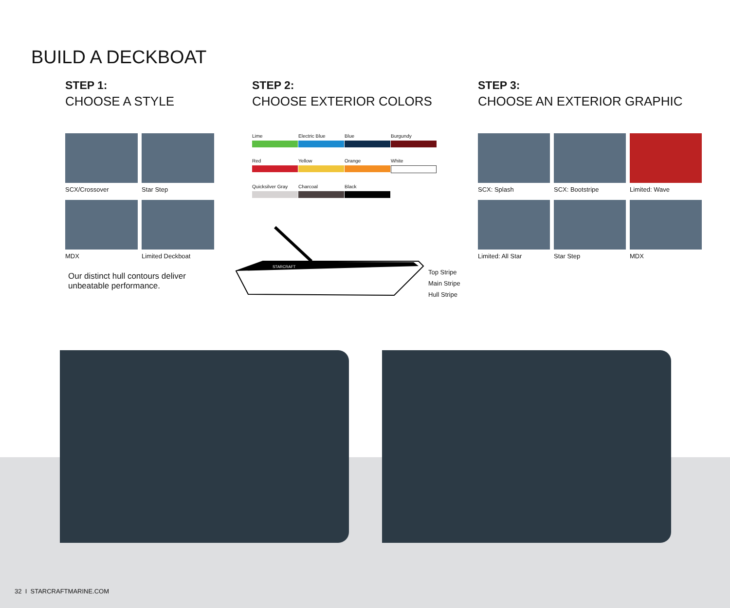BUILD A DECKBOAT
STEP 1:
CHOOSE A STYLE
SCX/Crossover
Star Step
MDX
Limited Deckboat
Our distinct hull contours deliver unbeatable performance.
STEP 2:
CHOOSE EXTERIOR COLORS
Lime
Electric Blue
Blue
Burgundy
Red
Yellow
Orange
White
Quicksilver Gray
Charcoal
Black
STARCRAFT
Top Stripe
Main Stripe
Hull Stripe
STEP 3:
CHOOSE AN EXTERIOR GRAPHIC
SCX: Splash
SCX: Bootstripe
Limited: Wave
Limited: All Star
Star Step
MDX
32 I STARCRAFTMARINE.COM